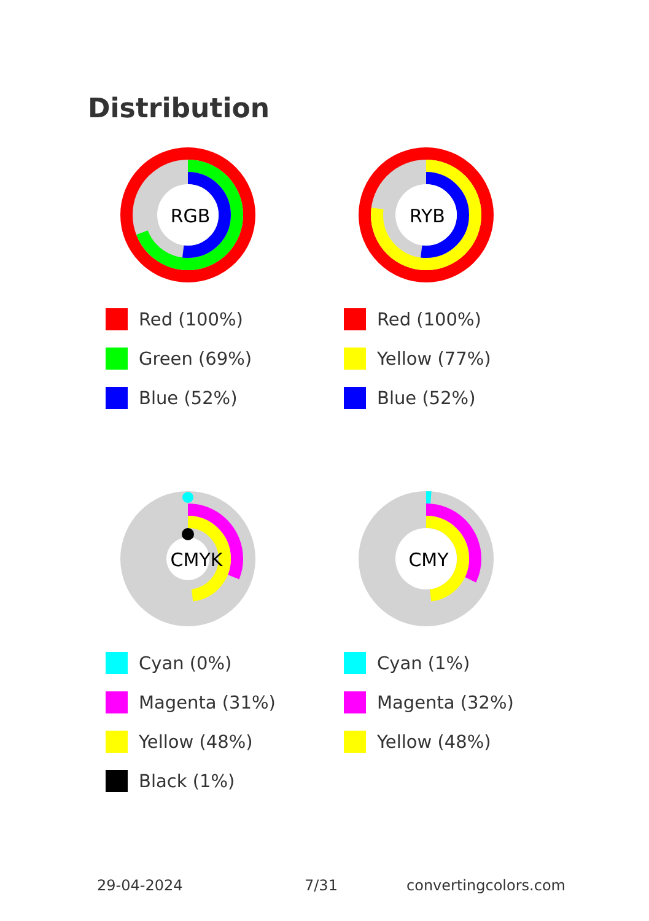Distribution
RGB
Red (100%)
Green (69%)
Blue (52%)
RYB
Red (100%)
Yellow (77%)
Blue (52%)
CMYK
Cyan (0%)
Magenta (31%)
Yellow (48%)
Black (1%)
CMY
Cyan (1%)
Magenta (32%)
Yellow (48%)
29-04-2024 7/31 convertingcolors.com